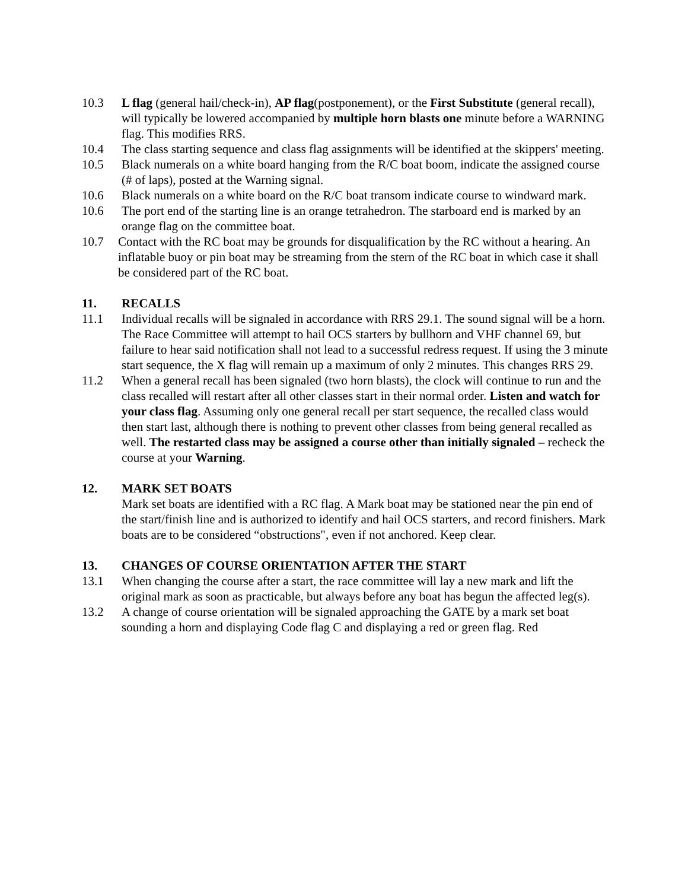10.3 L flag (general hail/check-in), AP flag(postponement), or the First Substitute (general recall), will typically be lowered accompanied by multiple horn blasts one minute before a WARNING flag. This modifies RRS.
10.4 The class starting sequence and class flag assignments will be identified at the skippers' meeting.
10.5 Black numerals on a white board hanging from the R/C boat boom, indicate the assigned course (# of laps), posted at the Warning signal.
10.6 Black numerals on a white board on the R/C boat transom indicate course to windward mark.
10.6 The port end of the starting line is an orange tetrahedron. The starboard end is marked by an orange flag on the committee boat.
10.7 Contact with the RC boat may be grounds for disqualification by the RC without a hearing. An inflatable buoy or pin boat may be streaming from the stern of the RC boat in which case it shall be considered part of the RC boat.
11. RECALLS
11.1 Individual recalls will be signaled in accordance with RRS 29.1. The sound signal will be a horn. The Race Committee will attempt to hail OCS starters by bullhorn and VHF channel 69, but failure to hear said notification shall not lead to a successful redress request. If using the 3 minute start sequence, the X flag will remain up a maximum of only 2 minutes. This changes RRS 29.
11.2 When a general recall has been signaled (two horn blasts), the clock will continue to run and the class recalled will restart after all other classes start in their normal order. Listen and watch for your class flag. Assuming only one general recall per start sequence, the recalled class would then start last, although there is nothing to prevent other classes from being general recalled as well. The restarted class may be assigned a course other than initially signaled – recheck the course at your Warning.
12. MARK SET BOATS
Mark set boats are identified with a RC flag. A Mark boat may be stationed near the pin end of the start/finish line and is authorized to identify and hail OCS starters, and record finishers. Mark boats are to be considered “obstructions", even if not anchored. Keep clear.
13. CHANGES OF COURSE ORIENTATION AFTER THE START
13.1 When changing the course after a start, the race committee will lay a new mark and lift the original mark as soon as practicable, but always before any boat has begun the affected leg(s).
13.2 A change of course orientation will be signaled approaching the GATE by a mark set boat sounding a horn and displaying Code flag C and displaying a red or green flag. Red